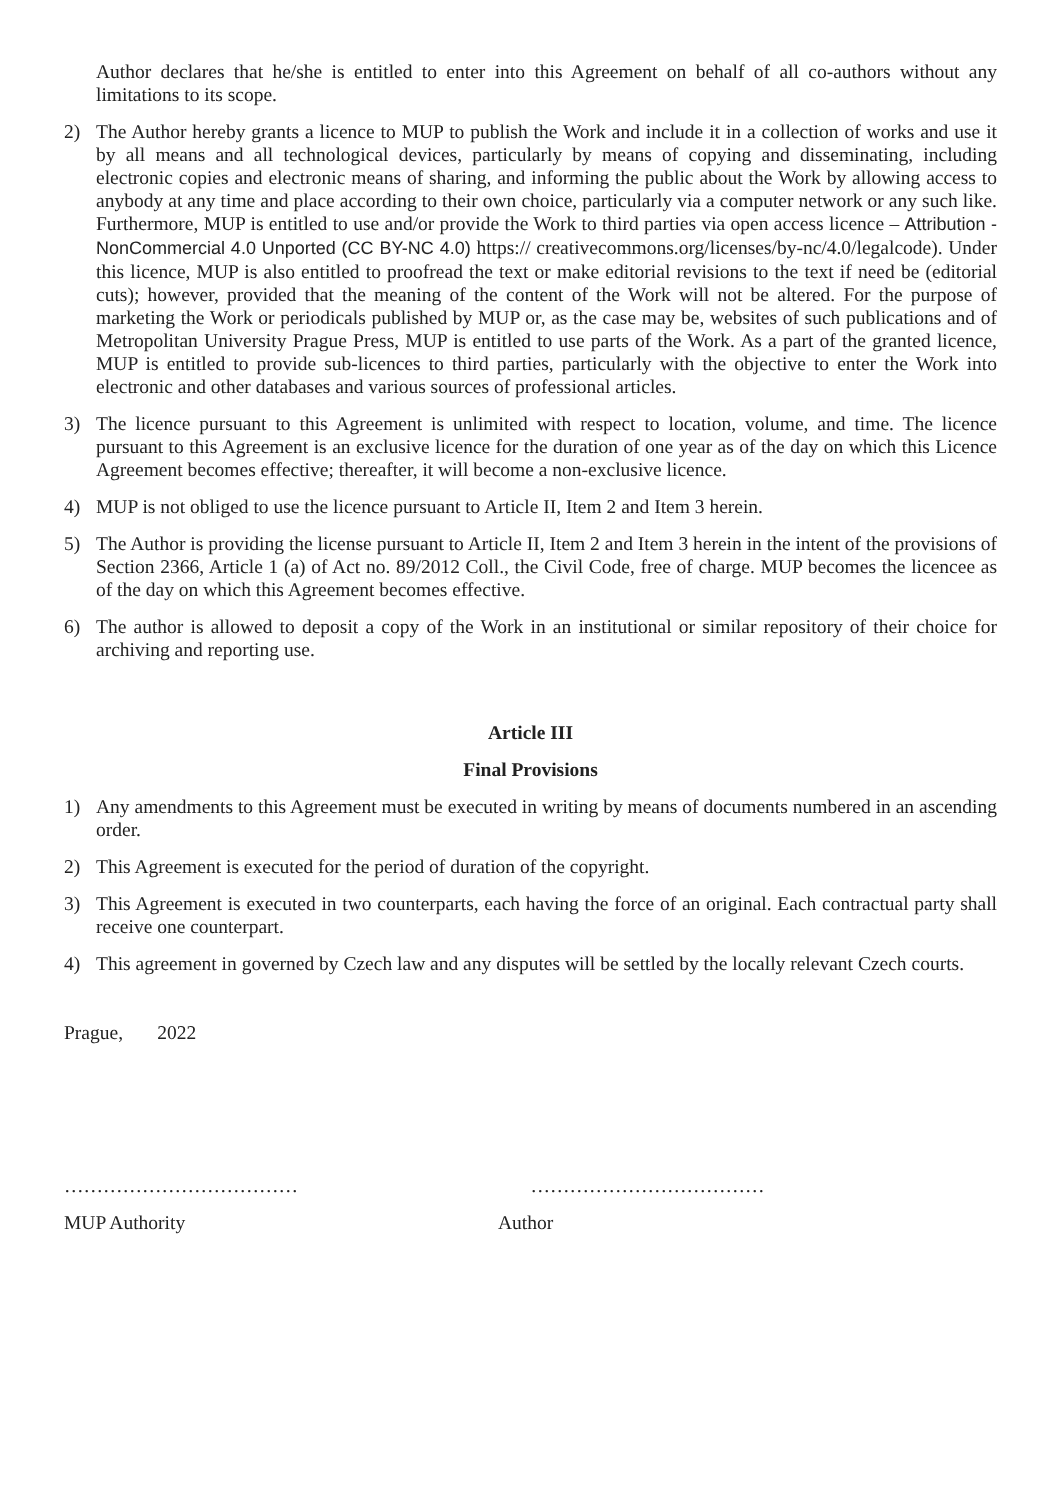Author declares that he/she is entitled to enter into this Agreement on behalf of all co-authors without any limitations to its scope.
2) The Author hereby grants a licence to MUP to publish the Work and include it in a collection of works and use it by all means and all technological devices, particularly by means of copying and disseminating, including electronic copies and electronic means of sharing, and informing the public about the Work by allowing access to anybody at any time and place according to their own choice, particularly via a computer network or any such like. Furthermore, MUP is entitled to use and/or provide the Work to third parties via open access licence – Attribution - NonCommercial 4.0 Unported (CC BY-NC 4.0) https:// creativecommons.org/licenses/by-nc/4.0/legalcode). Under this licence, MUP is also entitled to proofread the text or make editorial revisions to the text if need be (editorial cuts); however, provided that the meaning of the content of the Work will not be altered. For the purpose of marketing the Work or periodicals published by MUP or, as the case may be, websites of such publications and of Metropolitan University Prague Press, MUP is entitled to use parts of the Work. As a part of the granted licence, MUP is entitled to provide sub-licences to third parties, particularly with the objective to enter the Work into electronic and other databases and various sources of professional articles.
3) The licence pursuant to this Agreement is unlimited with respect to location, volume, and time. The licence pursuant to this Agreement is an exclusive licence for the duration of one year as of the day on which this Licence Agreement becomes effective; thereafter, it will become a non-exclusive licence.
4) MUP is not obliged to use the licence pursuant to Article II, Item 2 and Item 3 herein.
5) The Author is providing the license pursuant to Article II, Item 2 and Item 3 herein in the intent of the provisions of Section 2366, Article 1 (a) of Act no. 89/2012 Coll., the Civil Code, free of charge. MUP becomes the licencee as of the day on which this Agreement becomes effective.
6) The author is allowed to deposit a copy of the Work in an institutional or similar repository of their choice for archiving and reporting use.
Article III
Final Provisions
1) Any amendments to this Agreement must be executed in writing by means of documents numbered in an ascending order.
2) This Agreement is executed for the period of duration of the copyright.
3) This Agreement is executed in two counterparts, each having the force of an original. Each contractual party shall receive one counterpart.
4) This agreement in governed by Czech law and any disputes will be settled by the locally relevant Czech courts.
Prague, 2022
……………………………… ………………………………
MUP Authority Author